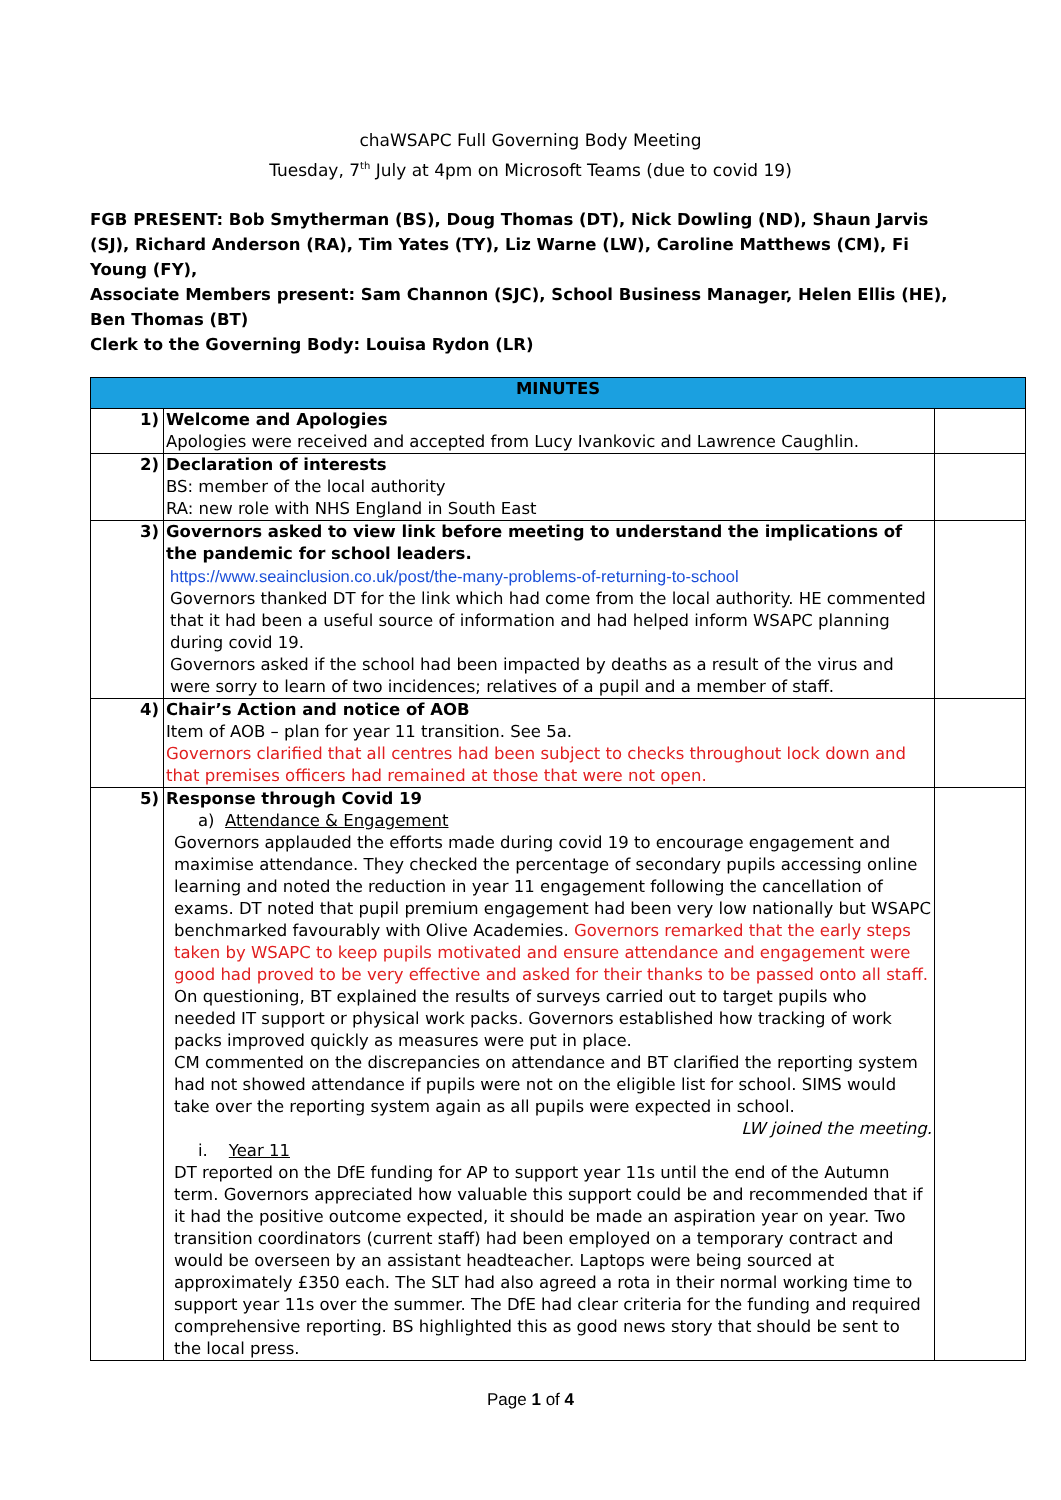chaWSAPC Full Governing Body Meeting
Tuesday, 7<sup>th</sup> July at 4pm on Microsoft Teams (due to covid 19)
FGB PRESENT: Bob Smytherman (BS), Doug Thomas (DT), Nick Dowling (ND), Shaun Jarvis (SJ), Richard Anderson (RA), Tim Yates (TY), Liz Warne (LW), Caroline Matthews (CM), Fi Young (FY),
Associate Members present: Sam Channon (SJC), School Business Manager, Helen Ellis (HE), Ben Thomas (BT)
Clerk to the Governing Body: Louisa Rydon (LR)
| MINUTES | | |
| --- | --- | --- |
| 1) | Welcome and Apologies Apologies were received and accepted from Lucy Ivankovic and Lawrence Caughlin. | |
| 2) | Declaration of interests BS: member of the local authority RA: new role with NHS England in South East | |
| 3) | Governors asked to view link before meeting to understand the implications of the pandemic for school leaders. https://www.seainclusion.co.uk/post/the-many-problems-of-returning-to-school Governors thanked DT for the link which had come from the local authority. HE commented that it had been a useful source of information and had helped inform WSAPC planning during covid 19. Governors asked if the school had been impacted by deaths as a result of the virus and were sorry to learn of two incidences; relatives of a pupil and a member of staff. | |
| 4) | Chair’s Action and notice of AOB Item of AOB – plan for year 11 transition. See 5a. Governors clarified that all centres had been subject to checks throughout lock down and that premises officers had remained at those that were not open. | |
| 5) | Response through Covid 19 a) Attendance & Engagement Governors applauded the efforts made during covid 19 to encourage engagement and maximise attendance. They checked the percentage of secondary pupils accessing online learning and noted the reduction in year 11 engagement following the cancellation of exams. DT noted that pupil premium engagement had been very low nationally but WSAPC benchmarked favourably with Olive Academies. Governors remarked that the early steps taken by WSAPC to keep pupils motivated and ensure attendance and engagement were good had proved to be very effective and asked for their thanks to be passed onto all staff. On questioning, BT explained the results of surveys carried out to target pupils who needed IT support or physical work packs. Governors established how tracking of work packs improved quickly as measures were put in place. CM commented on the discrepancies on attendance and BT clarified the reporting system had not showed attendance if pupils were not on the eligible list for school. SIMS would take over the reporting system again as all pupils were expected in school. LW joined the meeting. i. Year 11 DT reported on the DfE funding for AP to support year 11s until the end of the Autumn term. Governors appreciated how valuable this support could be and recommended that if it had the positive outcome expected, it should be made an aspiration year on year. Two transition coordinators (current staff) had been employed on a temporary contract and would be overseen by an assistant headteacher. Laptops were being sourced at approximately £350 each. The SLT had also agreed a rota in their normal working time to support year 11s over the summer. The DfE had clear criteria for the funding and required comprehensive reporting. BS highlighted this as good news story that should be sent to the local press. | |
Page 1 of 4